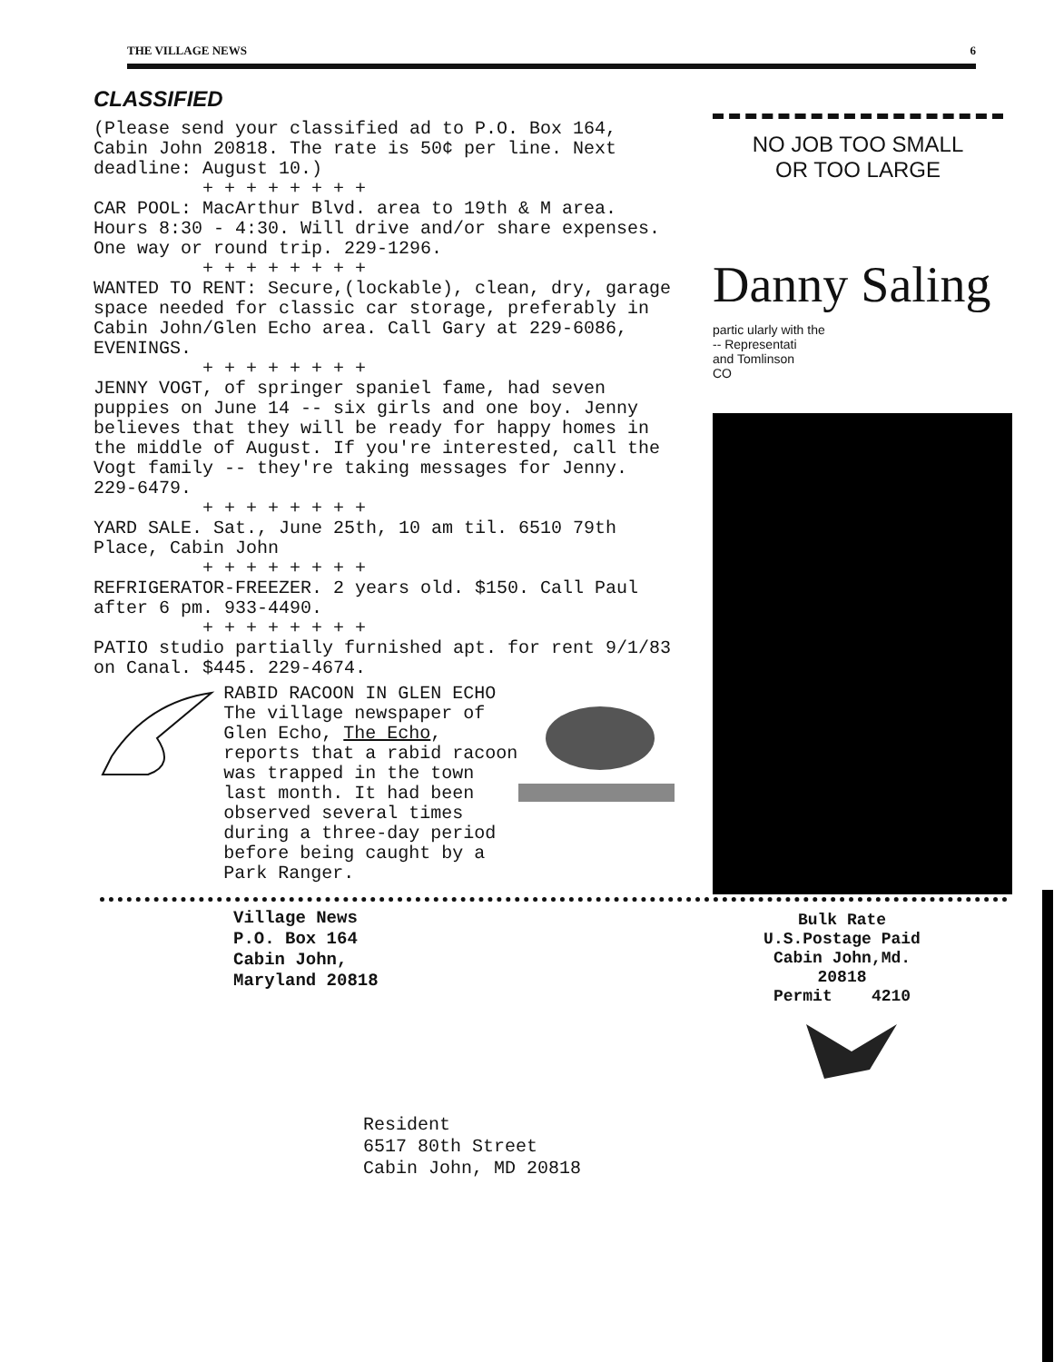THE VILLAGE NEWS 6
CLASSIFIED
(Please send your classified ad to P.O. Box 164, Cabin John 20818. The rate is 50¢ per line. Next deadline: August 10.)
+ + + + + + + +
CAR POOL: MacArthur Blvd. area to 19th & M area. Hours 8:30 - 4:30. Will drive and/or share expenses. One way or round trip. 229-1296.
+ + + + + + + +
WANTED TO RENT: Secure,(lockable), clean, dry, garage space needed for classic car storage, preferably in Cabin John/Glen Echo area. Call Gary at 229-6086, EVENINGS.
+ + + + + + + +
JENNY VOGT, of springer spaniel fame, had seven puppies on June 14 -- six girls and one boy. Jenny believes that they will be ready for happy homes in the middle of August. If you're interested, call the Vogt family -- they're taking messages for Jenny. 229-6479.
+ + + + + + + +
YARD SALE. Sat., June 25th, 10 am til. 6510 79th Place, Cabin John
+ + + + + + + +
REFRIGERATOR-FREEZER. 2 years old. $150. Call Paul after 6 pm. 933-4490.
+ + + + + + + +
PATIO studio partially furnished apt. for rent 9/1/83 on Canal. $445. 229-4674.
RABID RACOON IN GLEN ECHO
The village newspaper of Glen Echo, The Echo, reports that a rabid racoon was trapped in the town last month. It had been observed several times during a three-day period before being caught by a Park Ranger.
NO JOB TOO SMALL
OR TOO LARGE
Danny Saling
partic ularly with the
-- Representati
and Tomlinson
CO
Village News
P.O. Box 164
Cabin John,
Maryland 20818
Bulk Rate
U.S.Postage Paid
Cabin John,Md.
20818
Permit 4210
Resident
6517 80th Street
Cabin John, MD 20818